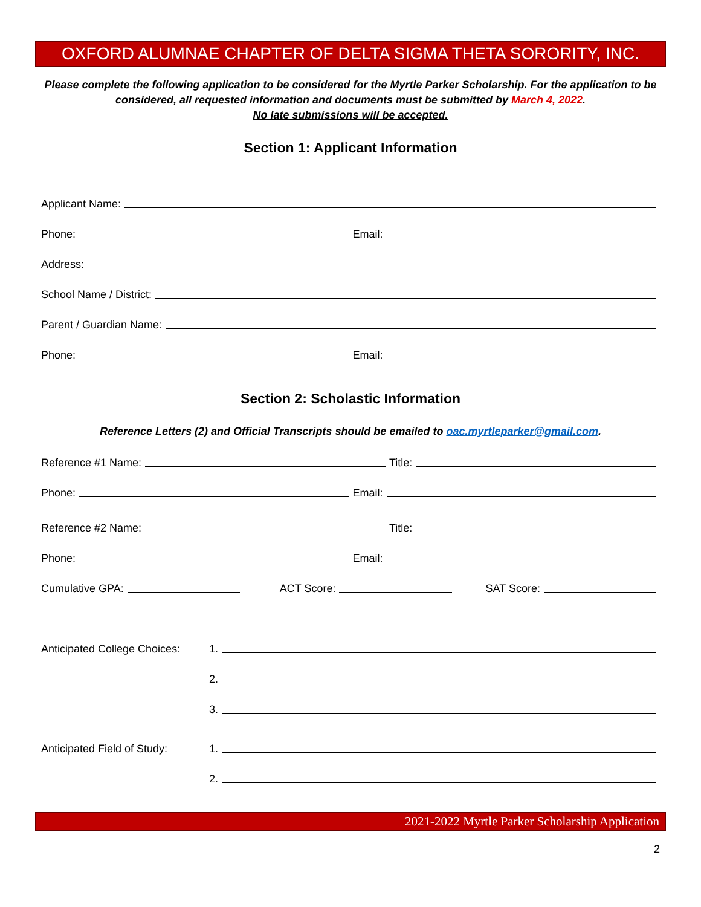OXFORD ALUMNAE CHAPTER OF DELTA SIGMA THETA SORORITY, INC.
Please complete the following application to be considered for the Myrtle Parker Scholarship. For the application to be considered, all requested information and documents must be submitted by March 4, 2022.
No late submissions will be accepted.
Section 1: Applicant Information
Applicant Name:
Phone:
Email:
Address:
School Name / District:
Parent / Guardian Name:
Phone:
Email:
Section 2: Scholastic Information
Reference Letters (2) and Official Transcripts should be emailed to oac.myrtleparker@gmail.com.
Reference #1 Name:
Title:
Phone:
Email:
Reference #2 Name:
Title:
Phone:
Email:
Cumulative GPA:
ACT Score:
SAT Score:
Anticipated College Choices: 1.
2.
3.
Anticipated Field of Study: 1.
2.
2021-2022 Myrtle Parker Scholarship Application
2